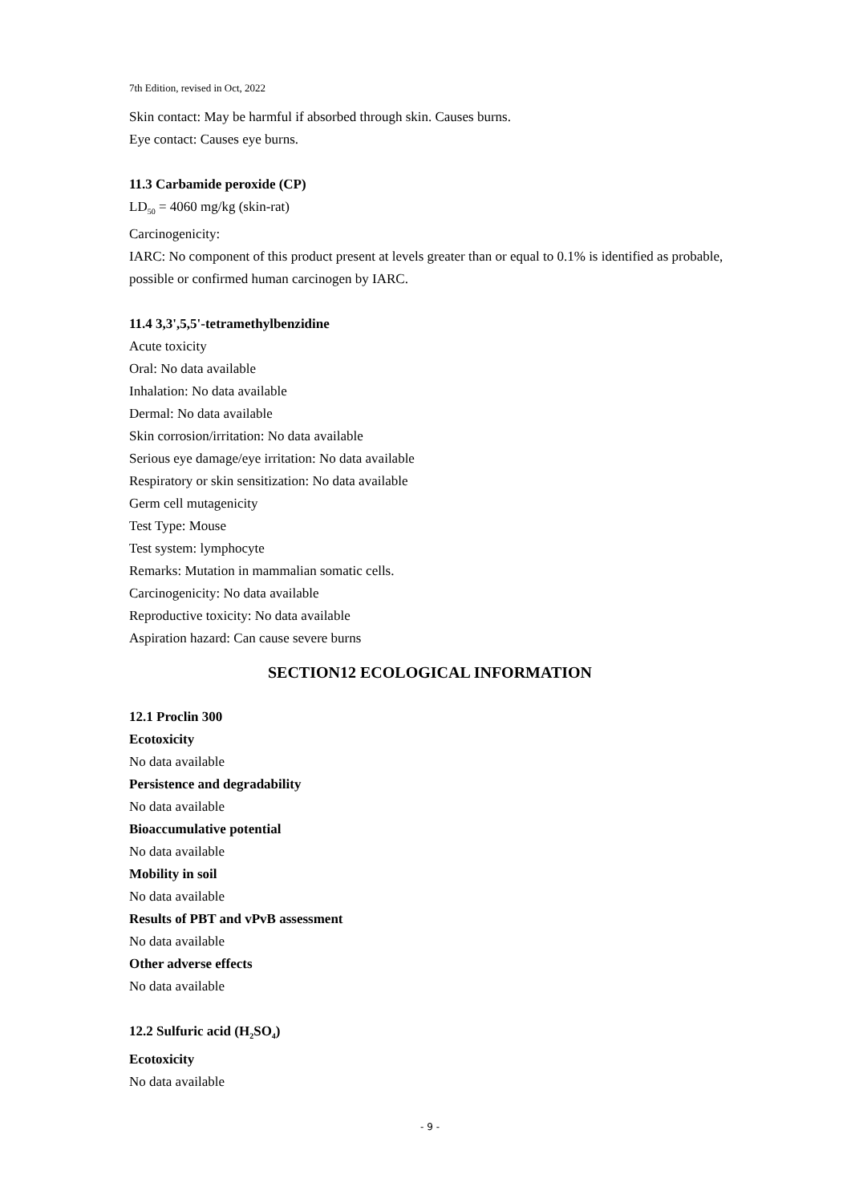7th Edition, revised in Oct, 2022
Skin contact: May be harmful if absorbed through skin. Causes burns.
Eye contact: Causes eye burns.
11.3 Carbamide peroxide (CP)
LD<sub>50</sub> = 4060 mg/kg (skin-rat)
Carcinogenicity:
IARC: No component of this product present at levels greater than or equal to 0.1% is identified as probable, possible or confirmed human carcinogen by IARC.
11.4 3,3',5,5'-tetramethylbenzidine
Acute toxicity
Oral: No data available
Inhalation: No data available
Dermal: No data available
Skin corrosion/irritation: No data available
Serious eye damage/eye irritation: No data available
Respiratory or skin sensitization: No data available
Germ cell mutagenicity
Test Type: Mouse
Test system: lymphocyte
Remarks: Mutation in mammalian somatic cells.
Carcinogenicity: No data available
Reproductive toxicity: No data available
Aspiration hazard: Can cause severe burns
SECTION12 ECOLOGICAL INFORMATION
12.1 Proclin 300
Ecotoxicity
No data available
Persistence and degradability
No data available
Bioaccumulative potential
No data available
Mobility in soil
No data available
Results of PBT and vPvB assessment
No data available
Other adverse effects
No data available
12.2 Sulfuric acid (H<sub>2</sub>SO<sub>4</sub>)
Ecotoxicity
No data available
- 9 -